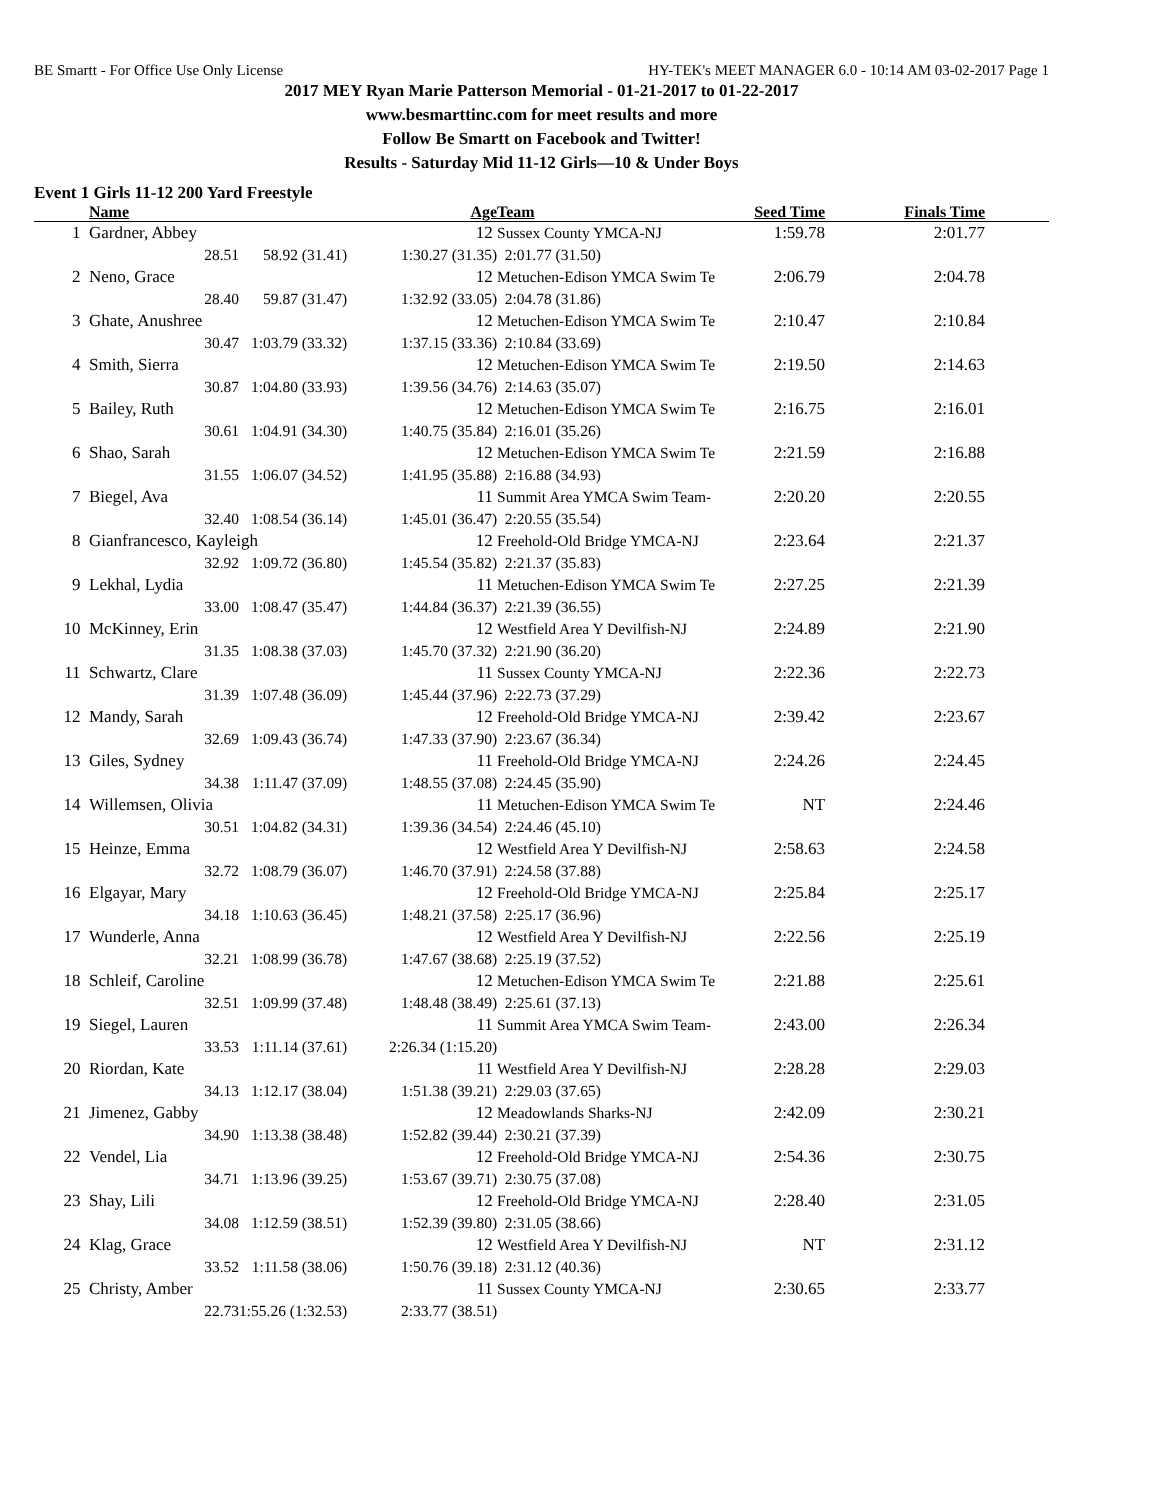BE Smartt - For Office Use Only License HY-TEK's MEET MANAGER 6.0 - 10:14 AM 03-02-2017 Page 1
2017 MEY Ryan Marie Patterson Memorial - 01-21-2017 to 01-22-2017
www.besmarttinc.com for meet results and more
Follow Be Smartt on Facebook and Twitter!
Results - Saturday Mid 11-12 Girls—10 & Under Boys
Event 1 Girls 11-12 200 Yard Freestyle
| | Name | | Age | Team | Seed Time | Finals Time | |
| --- | --- | --- | --- | --- | --- | --- | --- |
| 1 | Gardner, Abbey | | 12 | Sussex County YMCA-NJ | 1:59.78 | 2:01.77 | |
| | 28.51 | 58.92 (31.41) | 1:30.27 (31.35) | 2:01.77 (31.50) | | | |
| 2 | Neno, Grace | | 12 | Metuchen-Edison YMCA Swim Te | 2:06.79 | 2:04.78 | |
| | 28.40 | 59.87 (31.47) | 1:32.92 (33.05) | 2:04.78 (31.86) | | | |
| 3 | Ghate, Anushree | | 12 | Metuchen-Edison YMCA Swim Te | 2:10.47 | 2:10.84 | |
| | 30.47 | 1:03.79 (33.32) | 1:37.15 (33.36) | 2:10.84 (33.69) | | | |
| 4 | Smith, Sierra | | 12 | Metuchen-Edison YMCA Swim Te | 2:19.50 | 2:14.63 | |
| | 30.87 | 1:04.80 (33.93) | 1:39.56 (34.76) | 2:14.63 (35.07) | | | |
| 5 | Bailey, Ruth | | 12 | Metuchen-Edison YMCA Swim Te | 2:16.75 | 2:16.01 | |
| | 30.61 | 1:04.91 (34.30) | 1:40.75 (35.84) | 2:16.01 (35.26) | | | |
| 6 | Shao, Sarah | | 12 | Metuchen-Edison YMCA Swim Te | 2:21.59 | 2:16.88 | |
| | 31.55 | 1:06.07 (34.52) | 1:41.95 (35.88) | 2:16.88 (34.93) | | | |
| 7 | Biegel, Ava | | 11 | Summit Area YMCA Swim Team- | 2:20.20 | 2:20.55 | |
| | 32.40 | 1:08.54 (36.14) | 1:45.01 (36.47) | 2:20.55 (35.54) | | | |
| 8 | Gianfrancesco, Kayleigh | | 12 | Freehold-Old Bridge YMCA-NJ | 2:23.64 | 2:21.37 | |
| | 32.92 | 1:09.72 (36.80) | 1:45.54 (35.82) | 2:21.37 (35.83) | | | |
| 9 | Lekhal, Lydia | | 11 | Metuchen-Edison YMCA Swim Te | 2:27.25 | 2:21.39 | |
| | 33.00 | 1:08.47 (35.47) | 1:44.84 (36.37) | 2:21.39 (36.55) | | | |
| 10 | McKinney, Erin | | 12 | Westfield Area Y Devilfish-NJ | 2:24.89 | 2:21.90 | |
| | 31.35 | 1:08.38 (37.03) | 1:45.70 (37.32) | 2:21.90 (36.20) | | | |
| 11 | Schwartz, Clare | | 11 | Sussex County YMCA-NJ | 2:22.36 | 2:22.73 | |
| | 31.39 | 1:07.48 (36.09) | 1:45.44 (37.96) | 2:22.73 (37.29) | | | |
| 12 | Mandy, Sarah | | 12 | Freehold-Old Bridge YMCA-NJ | 2:39.42 | 2:23.67 | |
| | 32.69 | 1:09.43 (36.74) | 1:47.33 (37.90) | 2:23.67 (36.34) | | | |
| 13 | Giles, Sydney | | 11 | Freehold-Old Bridge YMCA-NJ | 2:24.26 | 2:24.45 | |
| | 34.38 | 1:11.47 (37.09) | 1:48.55 (37.08) | 2:24.45 (35.90) | | | |
| 14 | Willemsen, Olivia | | 11 | Metuchen-Edison YMCA Swim Te | NT | 2:24.46 | |
| | 30.51 | 1:04.82 (34.31) | 1:39.36 (34.54) | 2:24.46 (45.10) | | | |
| 15 | Heinze, Emma | | 12 | Westfield Area Y Devilfish-NJ | 2:58.63 | 2:24.58 | |
| | 32.72 | 1:08.79 (36.07) | 1:46.70 (37.91) | 2:24.58 (37.88) | | | |
| 16 | Elgayar, Mary | | 12 | Freehold-Old Bridge YMCA-NJ | 2:25.84 | 2:25.17 | |
| | 34.18 | 1:10.63 (36.45) | 1:48.21 (37.58) | 2:25.17 (36.96) | | | |
| 17 | Wunderle, Anna | | 12 | Westfield Area Y Devilfish-NJ | 2:22.56 | 2:25.19 | |
| | 32.21 | 1:08.99 (36.78) | 1:47.67 (38.68) | 2:25.19 (37.52) | | | |
| 18 | Schleif, Caroline | | 12 | Metuchen-Edison YMCA Swim Te | 2:21.88 | 2:25.61 | |
| | 32.51 | 1:09.99 (37.48) | 1:48.48 (38.49) | 2:25.61 (37.13) | | | |
| 19 | Siegel, Lauren | | 11 | Summit Area YMCA Swim Team- | 2:43.00 | 2:26.34 | |
| | 33.53 | 1:11.14 (37.61) | 2:26.34 (1:15.20) | | | | |
| 20 | Riordan, Kate | | 11 | Westfield Area Y Devilfish-NJ | 2:28.28 | 2:29.03 | |
| | 34.13 | 1:12.17 (38.04) | 1:51.38 (39.21) | 2:29.03 (37.65) | | | |
| 21 | Jimenez, Gabby | | 12 | Meadowlands Sharks-NJ | 2:42.09 | 2:30.21 | |
| | 34.90 | 1:13.38 (38.48) | 1:52.82 (39.44) | 2:30.21 (37.39) | | | |
| 22 | Vendel, Lia | | 12 | Freehold-Old Bridge YMCA-NJ | 2:54.36 | 2:30.75 | |
| | 34.71 | 1:13.96 (39.25) | 1:53.67 (39.71) | 2:30.75 (37.08) | | | |
| 23 | Shay, Lili | | 12 | Freehold-Old Bridge YMCA-NJ | 2:28.40 | 2:31.05 | |
| | 34.08 | 1:12.59 (38.51) | 1:52.39 (39.80) | 2:31.05 (38.66) | | | |
| 24 | Klag, Grace | | 12 | Westfield Area Y Devilfish-NJ | NT | 2:31.12 | |
| | 33.52 | 1:11.58 (38.06) | 1:50.76 (39.18) | 2:31.12 (40.36) | | | |
| 25 | Christy, Amber | | 11 | Sussex County YMCA-NJ | 2:30.65 | 2:33.77 | |
| | 22.73 | 1:55.26 (1:32.53) | 2:33.77 (38.51) | | | | |